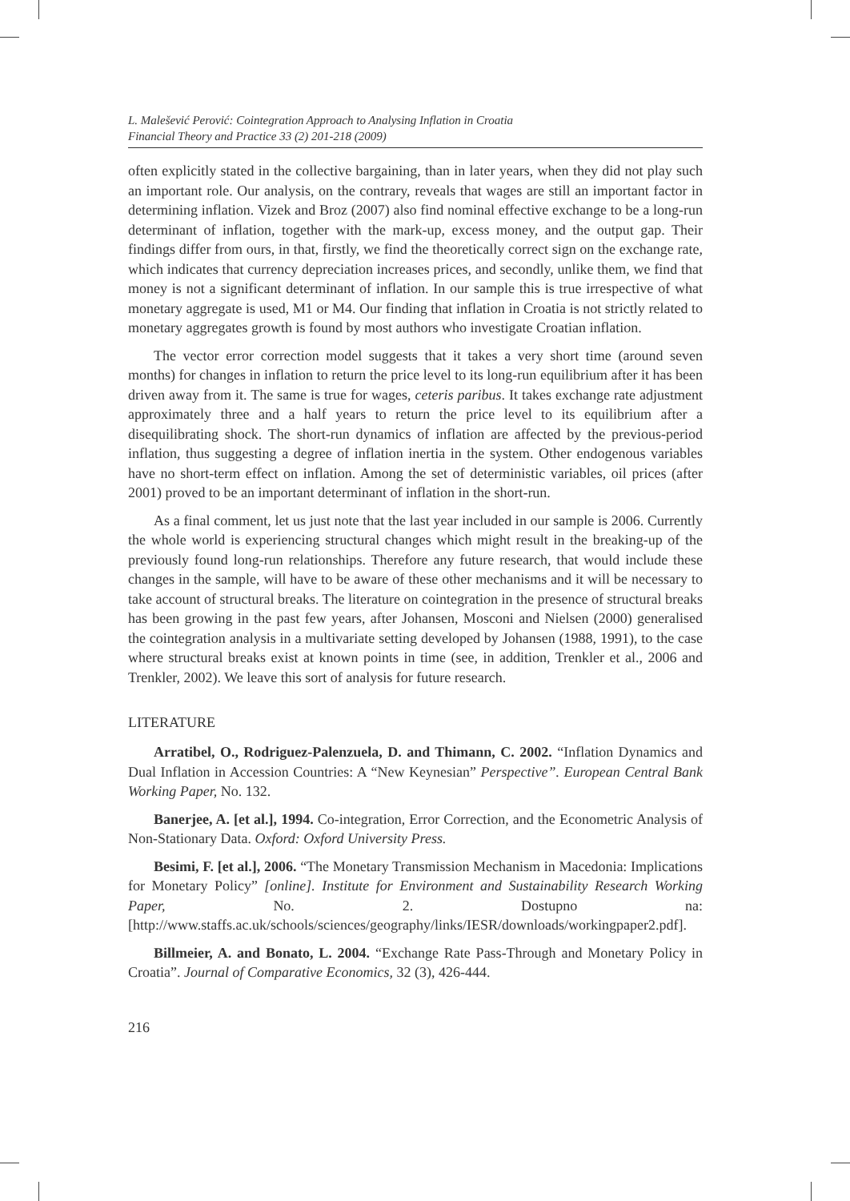L. Malešević Perović: Cointegration Approach to Analysing Inflation in Croatia
Financial Theory and Practice 33 (2) 201-218 (2009)
often explicitly stated in the collective bargaining, than in later years, when they did not play such an important role. Our analysis, on the contrary, reveals that wages are still an important factor in determining inflation. Vizek and Broz (2007) also find nominal effective exchange to be a long-run determinant of inflation, together with the mark-up, excess money, and the output gap. Their findings differ from ours, in that, firstly, we find the theoretically correct sign on the exchange rate, which indicates that currency depreciation increases prices, and secondly, unlike them, we find that money is not a significant determinant of inflation. In our sample this is true irrespective of what monetary aggregate is used, M1 or M4. Our finding that inflation in Croatia is not strictly related to monetary aggregates growth is found by most authors who investigate Croatian inflation.
The vector error correction model suggests that it takes a very short time (around seven months) for changes in inflation to return the price level to its long-run equilibrium after it has been driven away from it. The same is true for wages, ceteris paribus. It takes exchange rate adjustment approximately three and a half years to return the price level to its equilibrium after a disequilibrating shock. The short-run dynamics of inflation are affected by the previous-period inflation, thus suggesting a degree of inflation inertia in the system. Other endogenous variables have no short-term effect on inflation. Among the set of deterministic variables, oil prices (after 2001) proved to be an important determinant of inflation in the short-run.
As a final comment, let us just note that the last year included in our sample is 2006. Currently the whole world is experiencing structural changes which might result in the breaking-up of the previously found long-run relationships. Therefore any future research, that would include these changes in the sample, will have to be aware of these other mechanisms and it will be necessary to take account of structural breaks. The literature on cointegration in the presence of structural breaks has been growing in the past few years, after Johansen, Mosconi and Nielsen (2000) generalised the cointegration analysis in a multivariate setting developed by Johansen (1988, 1991), to the case where structural breaks exist at known points in time (see, in addition, Trenkler et al., 2006 and Trenkler, 2002). We leave this sort of analysis for future research.
LITERATURE
Arratibel, O., Rodriguez-Palenzuela, D. and Thimann, C. 2002. “Inflation Dynamics and Dual Inflation in Accession Countries: A “New Keynesian” Perspective”. European Central Bank Working Paper, No. 132.
Banerjee, A. [et al.], 1994. Co-integration, Error Correction, and the Econometric Analysis of Non-Stationary Data. Oxford: Oxford University Press.
Besimi, F. [et al.], 2006. “The Monetary Transmission Mechanism in Macedonia: Implications for Monetary Policy” [online]. Institute for Environment and Sustainability Research Working Paper, No. 2. Dostupno na: [http://www.staffs.ac.uk/schools/sciences/geography/links/IESR/downloads/workingpaper2.pdf].
Billmeier, A. and Bonato, L. 2004. “Exchange Rate Pass-Through and Monetary Policy in Croatia”. Journal of Comparative Economics, 32 (3), 426-444.
216